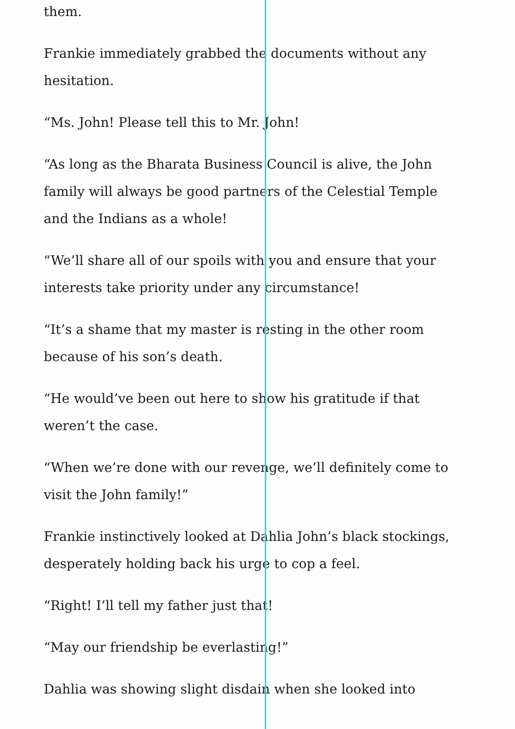them.
Frankie immediately grabbed the documents without any hesitation.
“Ms. John! Please tell this to Mr. John!
“As long as the Bharata Business Council is alive, the John family will always be good partners of the Celestial Temple and the Indians as a whole!
“We’ll share all of our spoils with you and ensure that your interests take priority under any circumstance!
“It’s a shame that my master is resting in the other room because of his son’s death.
“He would’ve been out here to show his gratitude if that weren’t the case.
“When we’re done with our revenge, we’ll definitely come to visit the John family!”
Frankie instinctively looked at Dahlia John’s black stockings, desperately holding back his urge to cop a feel.
“Right! I’ll tell my father just that!
“May our friendship be everlasting!”
Dahlia was showing slight disdain when she looked into